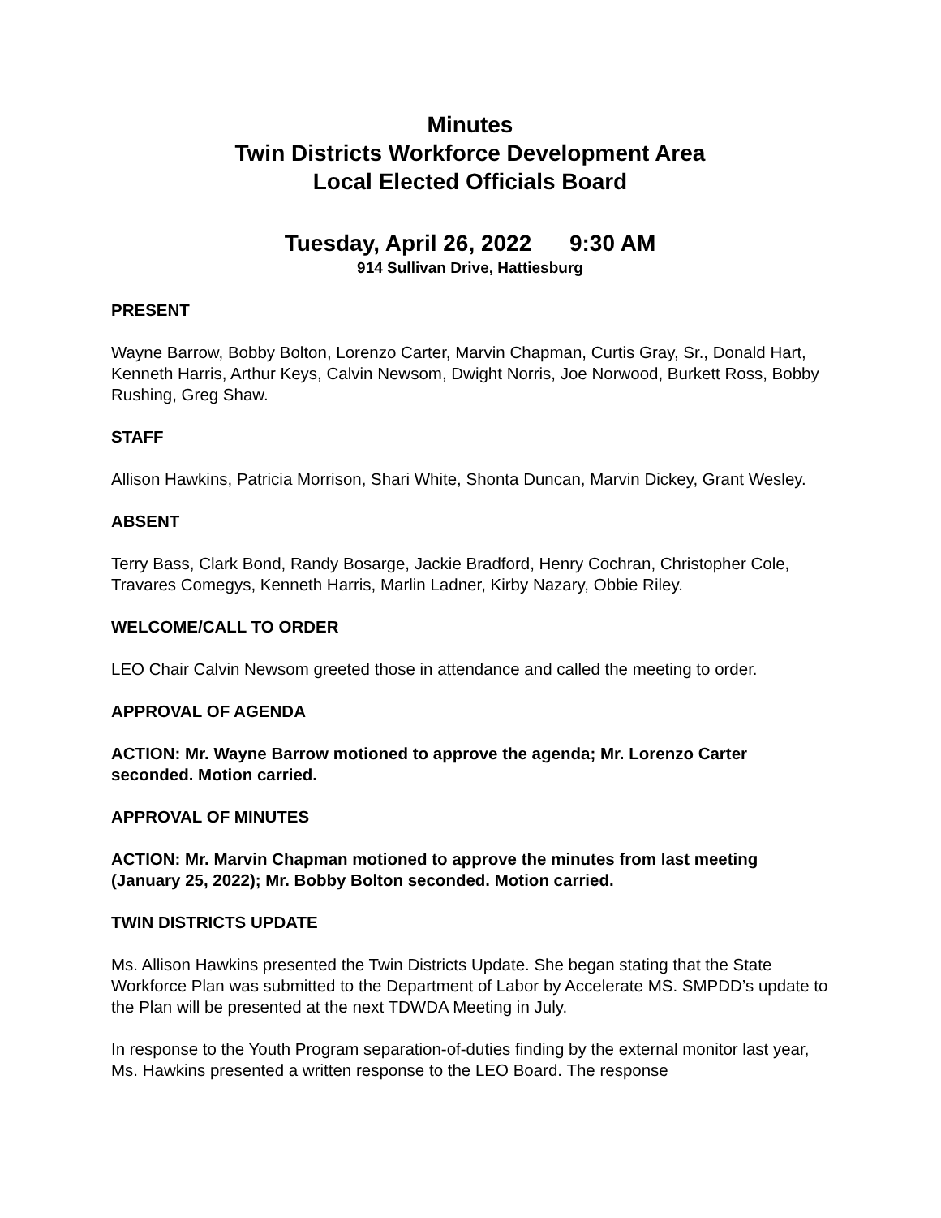Minutes
Twin Districts Workforce Development Area
Local Elected Officials Board
Tuesday, April 26, 2022 9:30 AM
914 Sullivan Drive, Hattiesburg
PRESENT
Wayne Barrow, Bobby Bolton, Lorenzo Carter, Marvin Chapman, Curtis Gray, Sr., Donald Hart, Kenneth Harris, Arthur Keys, Calvin Newsom, Dwight Norris, Joe Norwood, Burkett Ross, Bobby Rushing, Greg Shaw.
STAFF
Allison Hawkins, Patricia Morrison, Shari White, Shonta Duncan, Marvin Dickey, Grant Wesley.
ABSENT
Terry Bass, Clark Bond, Randy Bosarge, Jackie Bradford, Henry Cochran, Christopher Cole, Travares Comegys, Kenneth Harris, Marlin Ladner, Kirby Nazary, Obbie Riley.
WELCOME/CALL TO ORDER
LEO Chair Calvin Newsom greeted those in attendance and called the meeting to order.
APPROVAL OF AGENDA
ACTION: Mr. Wayne Barrow motioned to approve the agenda; Mr. Lorenzo Carter seconded. Motion carried.
APPROVAL OF MINUTES
ACTION: Mr. Marvin Chapman motioned to approve the minutes from last meeting (January 25, 2022); Mr. Bobby Bolton seconded. Motion carried.
TWIN DISTRICTS UPDATE
Ms. Allison Hawkins presented the Twin Districts Update. She began stating that the State Workforce Plan was submitted to the Department of Labor by Accelerate MS. SMPDD’s update to the Plan will be presented at the next TDWDA Meeting in July.
In response to the Youth Program separation-of-duties finding by the external monitor last year, Ms. Hawkins presented a written response to the LEO Board. The response